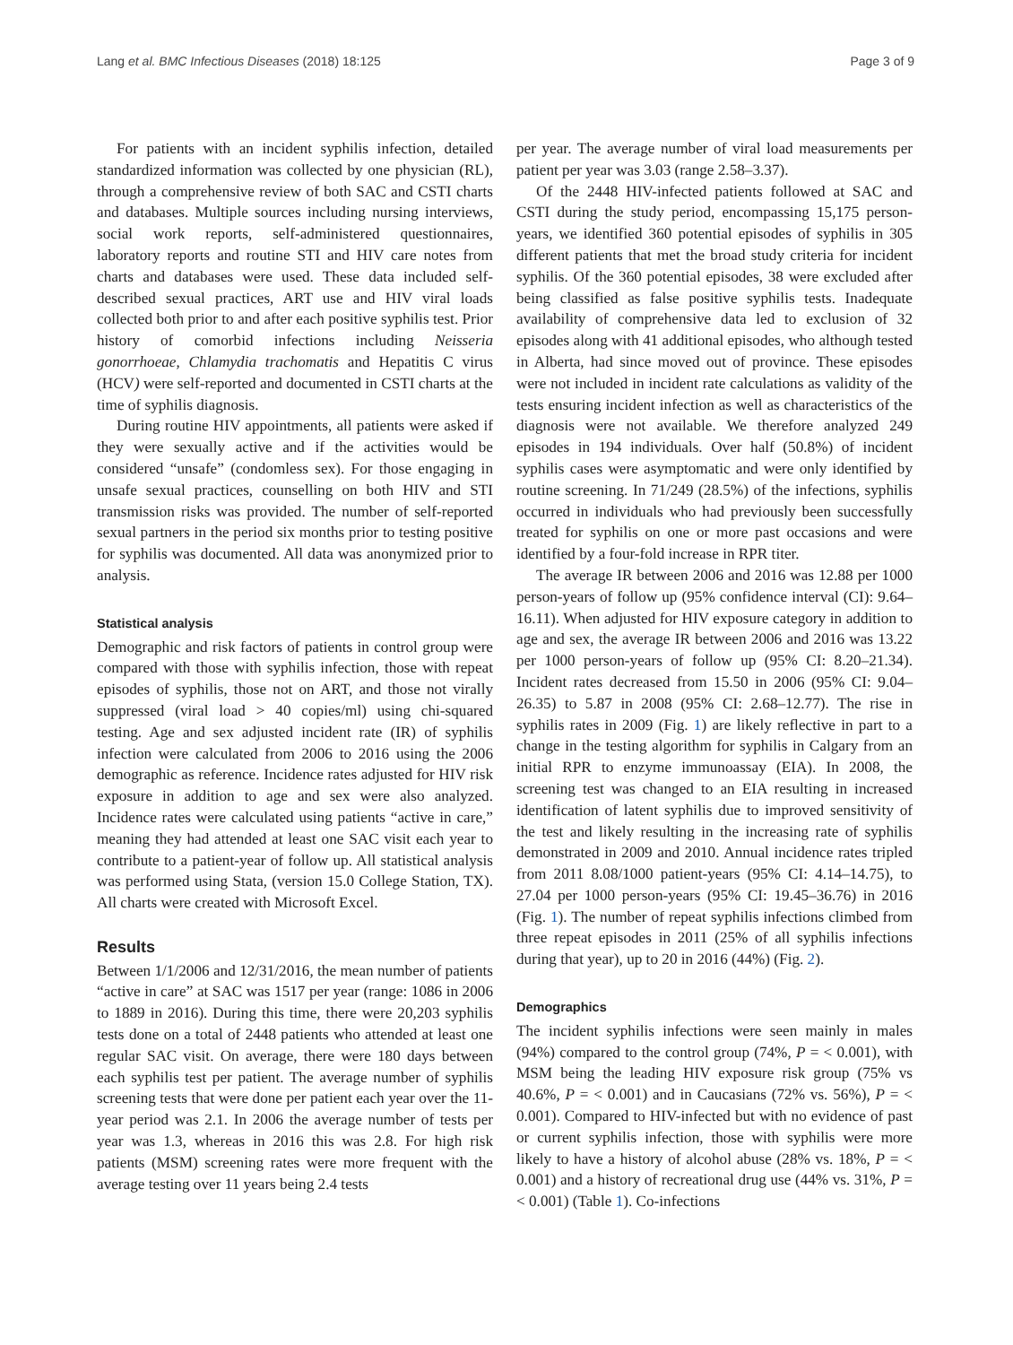Lang et al. BMC Infectious Diseases (2018) 18:125 Page 3 of 9
For patients with an incident syphilis infection, detailed standardized information was collected by one physician (RL), through a comprehensive review of both SAC and CSTI charts and databases. Multiple sources including nursing interviews, social work reports, self-administered questionnaires, laboratory reports and routine STI and HIV care notes from charts and databases were used. These data included self-described sexual practices, ART use and HIV viral loads collected both prior to and after each positive syphilis test. Prior history of comorbid infections including Neisseria gonorrhoeae, Chlamydia trachomatis and Hepatitis C virus (HCV) were self-reported and documented in CSTI charts at the time of syphilis diagnosis.
During routine HIV appointments, all patients were asked if they were sexually active and if the activities would be considered “unsafe” (condomless sex). For those engaging in unsafe sexual practices, counselling on both HIV and STI transmission risks was provided. The number of self-reported sexual partners in the period six months prior to testing positive for syphilis was documented. All data was anonymized prior to analysis.
Statistical analysis
Demographic and risk factors of patients in control group were compared with those with syphilis infection, those with repeat episodes of syphilis, those not on ART, and those not virally suppressed (viral load > 40 copies/ml) using chi-squared testing. Age and sex adjusted incident rate (IR) of syphilis infection were calculated from 2006 to 2016 using the 2006 demographic as reference. Incidence rates adjusted for HIV risk exposure in addition to age and sex were also analyzed. Incidence rates were calculated using patients “active in care,” meaning they had attended at least one SAC visit each year to contribute to a patient-year of follow up. All statistical analysis was performed using Stata, (version 15.0 College Station, TX). All charts were created with Microsoft Excel.
Results
Between 1/1/2006 and 12/31/2016, the mean number of patients “active in care” at SAC was 1517 per year (range: 1086 in 2006 to 1889 in 2016). During this time, there were 20,203 syphilis tests done on a total of 2448 patients who attended at least one regular SAC visit. On average, there were 180 days between each syphilis test per patient. The average number of syphilis screening tests that were done per patient each year over the 11-year period was 2.1. In 2006 the average number of tests per year was 1.3, whereas in 2016 this was 2.8. For high risk patients (MSM) screening rates were more frequent with the average testing over 11 years being 2.4 tests
per year. The average number of viral load measurements per patient per year was 3.03 (range 2.58–3.37).
Of the 2448 HIV-infected patients followed at SAC and CSTI during the study period, encompassing 15,175 person-years, we identified 360 potential episodes of syphilis in 305 different patients that met the broad study criteria for incident syphilis. Of the 360 potential episodes, 38 were excluded after being classified as false positive syphilis tests. Inadequate availability of comprehensive data led to exclusion of 32 episodes along with 41 additional episodes, who although tested in Alberta, had since moved out of province. These episodes were not included in incident rate calculations as validity of the tests ensuring incident infection as well as characteristics of the diagnosis were not available. We therefore analyzed 249 episodes in 194 individuals. Over half (50.8%) of incident syphilis cases were asymptomatic and were only identified by routine screening. In 71/249 (28.5%) of the infections, syphilis occurred in individuals who had previously been successfully treated for syphilis on one or more past occasions and were identified by a four-fold increase in RPR titer.
The average IR between 2006 and 2016 was 12.88 per 1000 person-years of follow up (95% confidence interval (CI): 9.64–16.11). When adjusted for HIV exposure category in addition to age and sex, the average IR between 2006 and 2016 was 13.22 per 1000 person-years of follow up (95% CI: 8.20–21.34). Incident rates decreased from 15.50 in 2006 (95% CI: 9.04–26.35) to 5.87 in 2008 (95% CI: 2.68–12.77). The rise in syphilis rates in 2009 (Fig. 1) are likely reflective in part to a change in the testing algorithm for syphilis in Calgary from an initial RPR to enzyme immunoassay (EIA). In 2008, the screening test was changed to an EIA resulting in increased identification of latent syphilis due to improved sensitivity of the test and likely resulting in the increasing rate of syphilis demonstrated in 2009 and 2010. Annual incidence rates tripled from 2011 8.08/1000 patient-years (95% CI: 4.14–14.75), to 27.04 per 1000 person-years (95% CI: 19.45–36.76) in 2016 (Fig. 1). The number of repeat syphilis infections climbed from three repeat episodes in 2011 (25% of all syphilis infections during that year), up to 20 in 2016 (44%) (Fig. 2).
Demographics
The incident syphilis infections were seen mainly in males (94%) compared to the control group (74%, P = < 0.001), with MSM being the leading HIV exposure risk group (75% vs 40.6%, P = < 0.001) and in Caucasians (72% vs. 56%), P = < 0.001). Compared to HIV-infected but with no evidence of past or current syphilis infection, those with syphilis were more likely to have a history of alcohol abuse (28% vs. 18%, P = < 0.001) and a history of recreational drug use (44% vs. 31%, P = < 0.001) (Table 1). Co-infections